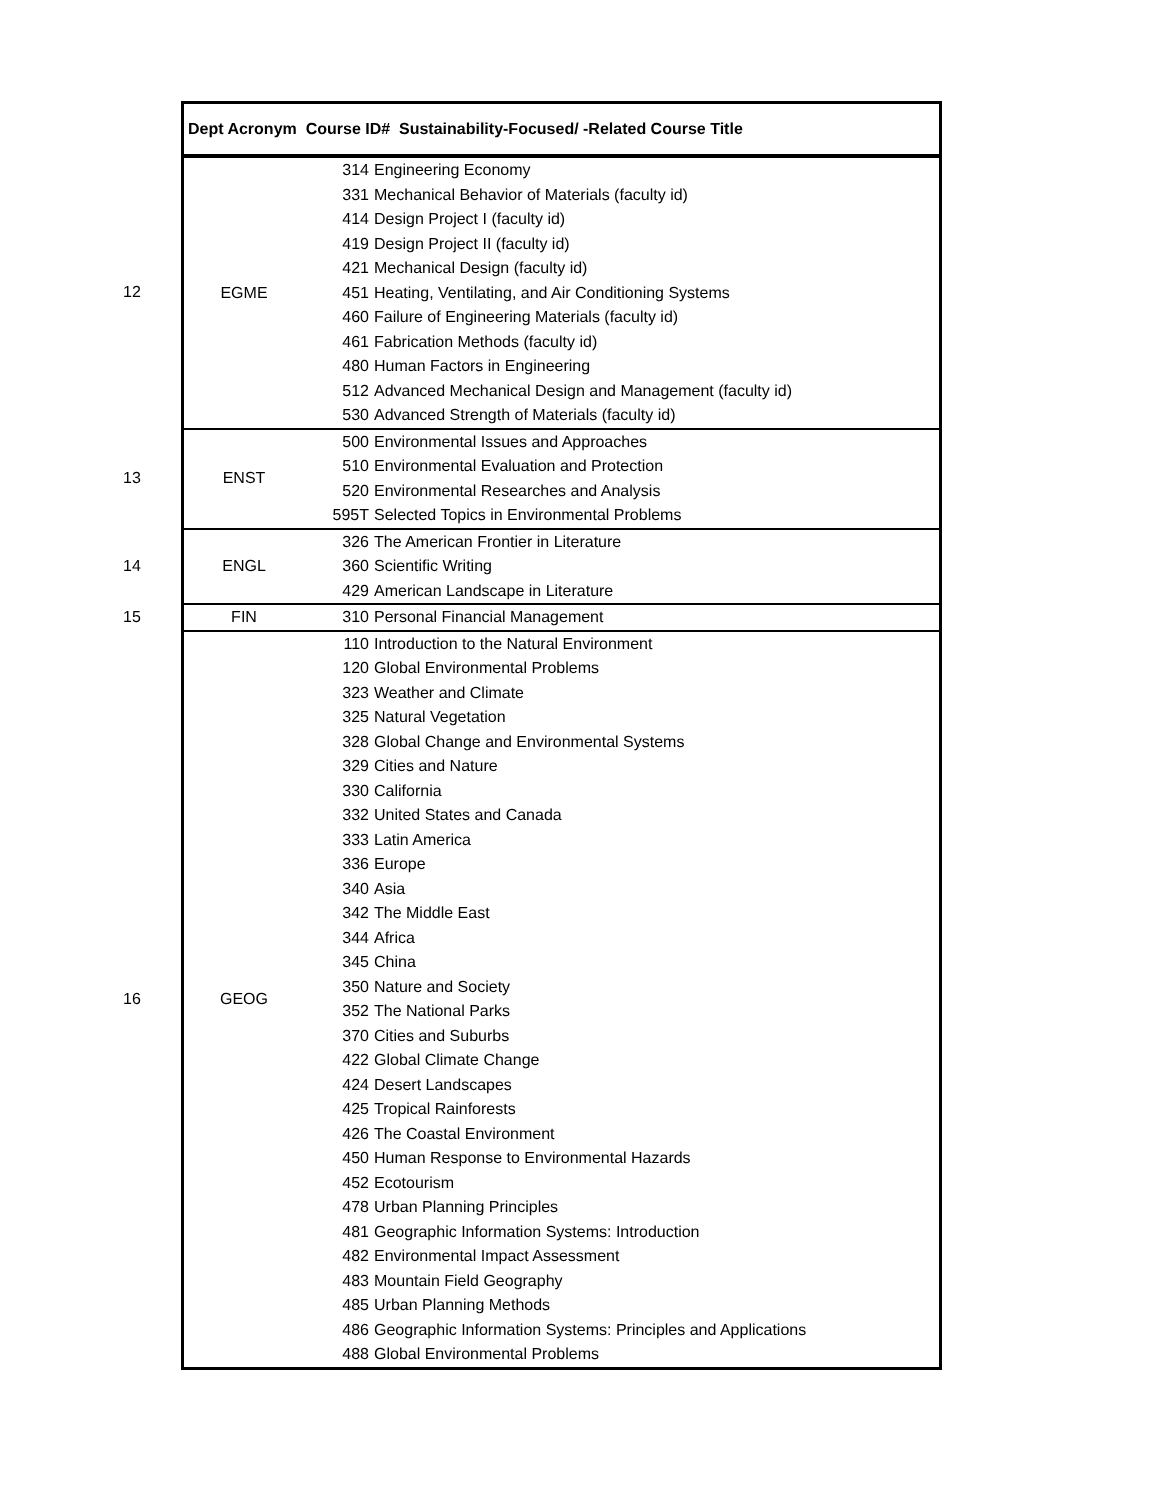| | Dept Acronym Course ID# Sustainability-Focused/ -Related Course Title | | |
| 12 | EGME | 314 | Engineering Economy |
| | | 331 | Mechanical Behavior of Materials (faculty id) |
| | | 414 | Design Project I (faculty id) |
| | | 419 | Design Project II (faculty id) |
| | | 421 | Mechanical Design (faculty id) |
| | | 451 | Heating, Ventilating, and Air Conditioning Systems |
| | | 460 | Failure of Engineering Materials (faculty id) |
| | | 461 | Fabrication Methods (faculty id) |
| | | 480 | Human Factors in Engineering |
| | | 512 | Advanced Mechanical Design and Management (faculty id) |
| | | 530 | Advanced Strength of Materials (faculty id) |
| 13 | ENST | 500 | Environmental Issues and Approaches |
| | | 510 | Environmental Evaluation and Protection |
| | | 520 | Environmental Researches and Analysis |
| | | 595T | Selected Topics in Environmental Problems |
| 14 | ENGL | 326 | The American Frontier in Literature |
| | | 360 | Scientific Writing |
| | | 429 | American Landscape in Literature |
| 15 | FIN | 310 | Personal Financial Management |
| 16 | GEOG | 110 | Introduction to the Natural Environment |
| | | 120 | Global Environmental Problems |
| | | 323 | Weather and Climate |
| | | 325 | Natural Vegetation |
| | | 328 | Global Change and Environmental Systems |
| | | 329 | Cities and Nature |
| | | 330 | California |
| | | 332 | United States and Canada |
| | | 333 | Latin America |
| | | 336 | Europe |
| | | 340 | Asia |
| | | 342 | The Middle East |
| | | 344 | Africa |
| | | 345 | China |
| | | 350 | Nature and Society |
| | | 352 | The National Parks |
| | | 370 | Cities and Suburbs |
| | | 422 | Global Climate Change |
| | | 424 | Desert Landscapes |
| | | 425 | Tropical Rainforests |
| | | 426 | The Coastal Environment |
| | | 450 | Human Response to Environmental Hazards |
| | | 452 | Ecotourism |
| | | 478 | Urban Planning Principles |
| | | 481 | Geographic Information Systems: Introduction |
| | | 482 | Environmental Impact Assessment |
| | | 483 | Mountain Field Geography |
| | | 485 | Urban Planning Methods |
| | | 486 | Geographic Information Systems: Principles and Applications |
| | | 488 | Global Environmental Problems |